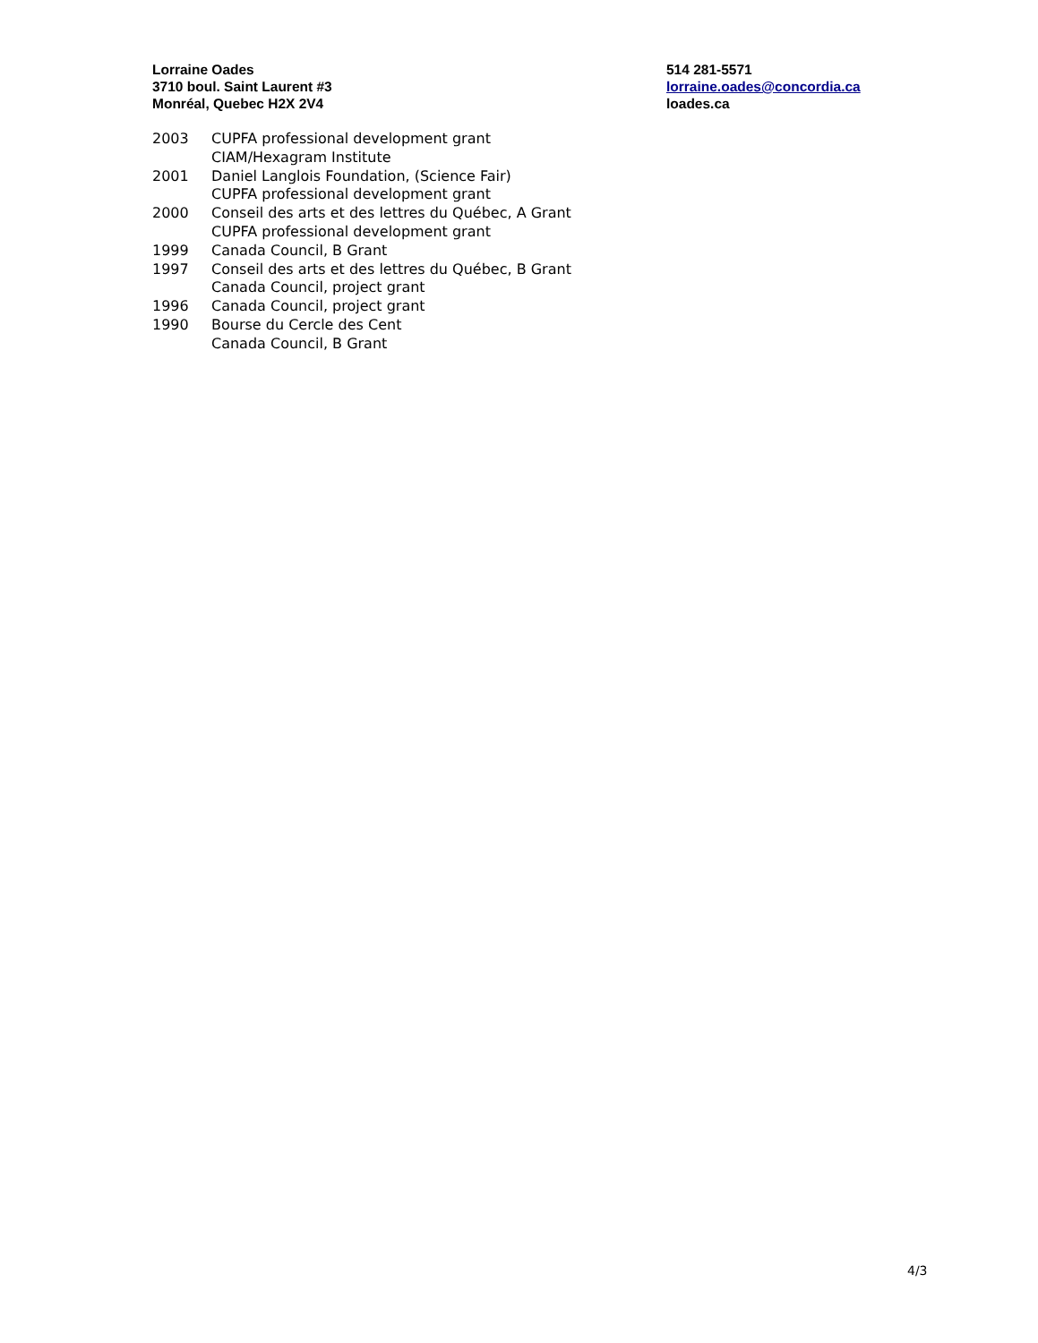Lorraine Oades
3710 boul. Saint Laurent #3
Monréal, Quebec H2X 2V4
514 281-5571
lorraine.oades@concordia.ca
loades.ca
2003 CUPFA professional development grant
CIAM/Hexagram Institute
2001 Daniel Langlois Foundation, (Science Fair)
CUPFA professional development grant
2000 Conseil des arts et des lettres du Québec, A Grant
CUPFA professional development grant
1999 Canada Council, B Grant
1997 Conseil des arts et des lettres du Québec, B Grant
Canada Council, project grant
1996 Canada Council, project grant
1990 Bourse du Cercle des Cent
Canada Council, B Grant
4/3